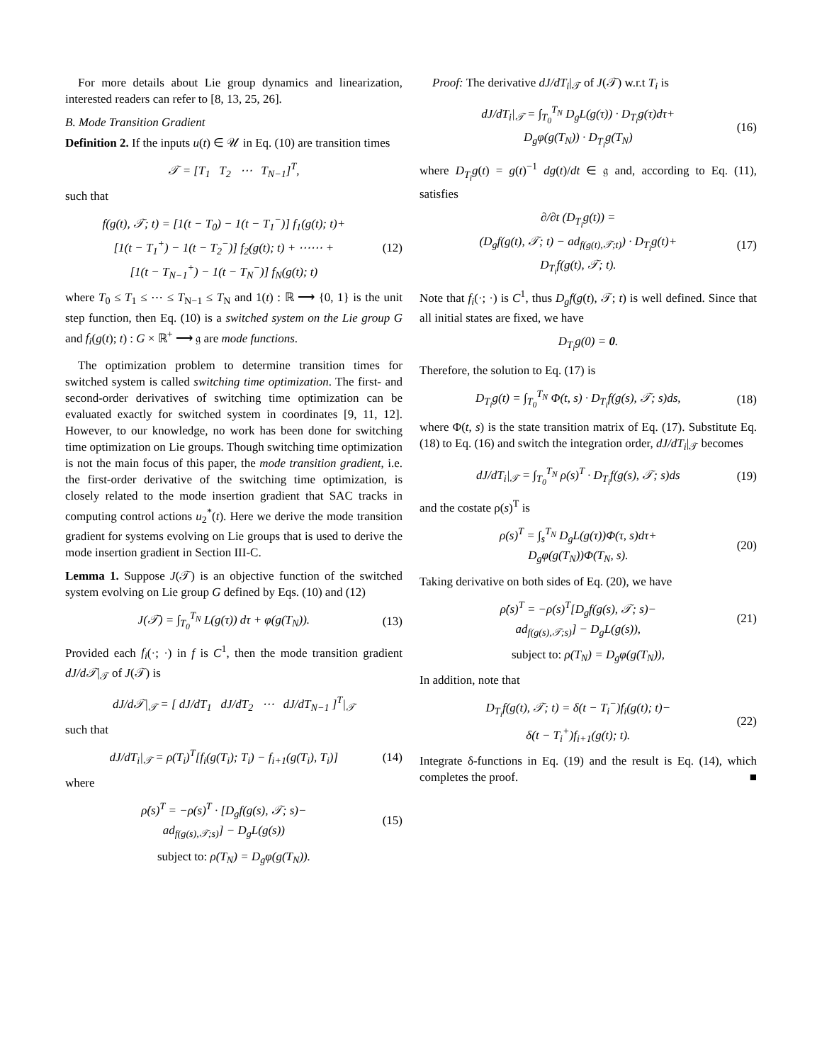For more details about Lie group dynamics and linearization, interested readers can refer to [8, 13, 25, 26].
B. Mode Transition Gradient
Definition 2. If the inputs u(t) ∈ 𝒰 in Eq. (10) are transition times
𝒯 = [T<sub>1</sub> T<sub>2</sub> ⋯ T<sub>N−1</sub>]<sup>T</sup>,
such that
f(g(t), 𝒯; t) = [1(t − T<sub>0</sub>) − 1(t − T<sub>1</sub><sup>−</sup>)] f<sub>1</sub>(g(t); t)+
[1(t − T<sub>1</sub><sup>+</sup>) − 1(t − T<sub>2</sub><sup>−</sup>)] f<sub>2</sub>(g(t); t) + ⋯⋯ +
[1(t − T<sub>N−1</sub><sup>+</sup>) − 1(t − T<sub>N</sub><sup>−</sup>)] f<sub>N</sub>(g(t); t) (12)
where T<sub>0</sub> ≤ T<sub>1</sub> ≤ ⋯ ≤ T<sub>N−1</sub> ≤ T<sub>N</sub> and 1(t) : ℝ ⟶ {0, 1} is the unit step function, then Eq. (10) is a switched system on the Lie group G and f<sub>i</sub>(g(t); t) : G × ℝ<sup>+</sup> ⟶ 𝔤 are mode functions.
The optimization problem to determine transition times for switched system is called switching time optimization. The first- and second-order derivatives of switching time optimization can be evaluated exactly for switched system in coordinates [9, 11, 12]. However, to our knowledge, no work has been done for switching time optimization on Lie groups. Though switching time optimization is not the main focus of this paper, the mode transition gradient, i.e. the first-order derivative of the switching time optimization, is closely related to the mode insertion gradient that SAC tracks in computing control actions u<sub>2</sub><sup>*</sup>(t). Here we derive the mode transition gradient for systems evolving on Lie groups that is used to derive the mode insertion gradient in Section III-C.
Lemma 1. Suppose J(𝒯) is an objective function of the switched system evolving on Lie group G defined by Eqs. (10) and (12)
J(𝒯) = ∫<sub>T<sub>0</sub></sub><sup>T<sub>N</sub></sup> L(g(τ)) dτ + φ(g(T<sub>N</sub>)). (13)
Provided each f<sub>i</sub>(·; ·) in f is C<sup>1</sup>, then the mode transition gradient dJ/d𝒯|<sub>𝒯</sub> of J(𝒯) is
dJ/d𝒯|<sub>𝒯</sub> = [ dJ/dT<sub>1</sub> dJ/dT<sub>2</sub> ⋯ dJ/dT<sub>N−1</sub> ]<sup>T</sup>|<sub>𝒯</sub>
such that
dJ/dT<sub>i</sub>|<sub>𝒯</sub> = ρ(T<sub>i</sub>)<sup>T</sup>[f<sub>i</sub>(g(T<sub>i</sub>); T<sub>i</sub>) − f<sub>i+1</sub>(g(T<sub>i</sub>), T<sub>i</sub>)] (14)
where
ρ̇(s)<sup>T</sup> = −ρ(s)<sup>T</sup> · [D<sub>g</sub>f(g(s), 𝒯; s)−
ad<sub>f(g(s),𝒯;s)</sub>] − D<sub>g</sub>L(g(s)) (15)
subject to: ρ(T<sub>N</sub>) = D<sub>g</sub>φ(g(T<sub>N</sub>)).
Proof: The derivative dJ/dT<sub>i</sub>|<sub>𝒯</sub> of J(𝒯) w.r.t T<sub>i</sub> is
dJ/dT<sub>i</sub>|<sub>𝒯</sub> = ∫<sub>T<sub>0</sub></sub><sup>T<sub>N</sub></sup> D<sub>g</sub>L(g(τ)) · D<sub>T<sub>i</sub></sub>g(τ)dτ+
D<sub>g</sub>φ(g(T<sub>N</sub>)) · D<sub>T<sub>i</sub></sub>g(T<sub>N</sub>) (16)
where D<sub>T<sub>i</sub></sub>g(t) = g(t)<sup>−1</sup> dg(t)/dt ∈ 𝔤 and, according to Eq. (11), satisfies
∂/∂t (D<sub>T<sub>i</sub></sub>g(t)) =
(D<sub>g</sub>f(g(t), 𝒯; t) − ad<sub>f(g(t),𝒯;t)</sub>) · D<sub>T<sub>i</sub></sub>g(t)+
D<sub>T<sub>i</sub></sub>f(g(t), 𝒯; t). (17)
Note that f<sub>i</sub>(·; ·) is C<sup>1</sup>, thus D<sub>g</sub>f(g(t), 𝒯; t) is well defined. Since that all initial states are fixed, we have
D<sub>T<sub>i</sub></sub>g(0) = 0.
Therefore, the solution to Eq. (17) is
D<sub>T<sub>i</sub></sub>g(t) = ∫<sub>T<sub>0</sub></sub><sup>T<sub>N</sub></sup> Φ(t, s) · D<sub>T<sub>i</sub></sub>f(g(s), 𝒯; s)ds, (18)
where Φ(t, s) is the state transition matrix of Eq. (17). Substitute Eq. (18) to Eq. (16) and switch the integration order, dJ/dT<sub>i</sub>|<sub>𝒯</sub> becomes
dJ/dT<sub>i</sub>|<sub>𝒯</sub> = ∫<sub>T<sub>0</sub></sub><sup>T<sub>N</sub></sup> ρ(s)<sup>T</sup> · D<sub>T<sub>i</sub></sub>f(g(s), 𝒯; s)ds (19)
and the costate ρ(s)<sup>T</sup> is
ρ(s)<sup>T</sup> = ∫<sub>s</sub><sup>T<sub>N</sub></sup> D<sub>g</sub>L(g(τ))Φ(τ, s)dτ+
D<sub>g</sub>φ(g(T<sub>N</sub>))Φ(T<sub>N</sub>, s). (20)
Taking derivative on both sides of Eq. (20), we have
ρ̇(s)<sup>T</sup> = −ρ(s)<sup>T</sup>[D<sub>g</sub>f(g(s), 𝒯; s)−
ad<sub>f(g(s),𝒯;s)</sub>] − D<sub>g</sub>L(g(s)), (21)
subject to: ρ(T<sub>N</sub>) = D<sub>g</sub>φ(g(T<sub>N</sub>)),
In addition, note that
D<sub>T<sub>i</sub></sub>f(g(t), 𝒯; t) = δ(t − T<sub>i</sub><sup>−</sup>)f<sub>i</sub>(g(t); t)−
δ(t − T<sub>i</sub><sup>+</sup>)f<sub>i+1</sub>(g(t); t). (22)
Integrate δ-functions in Eq. (19) and the result is Eq. (14), which completes the proof. ■